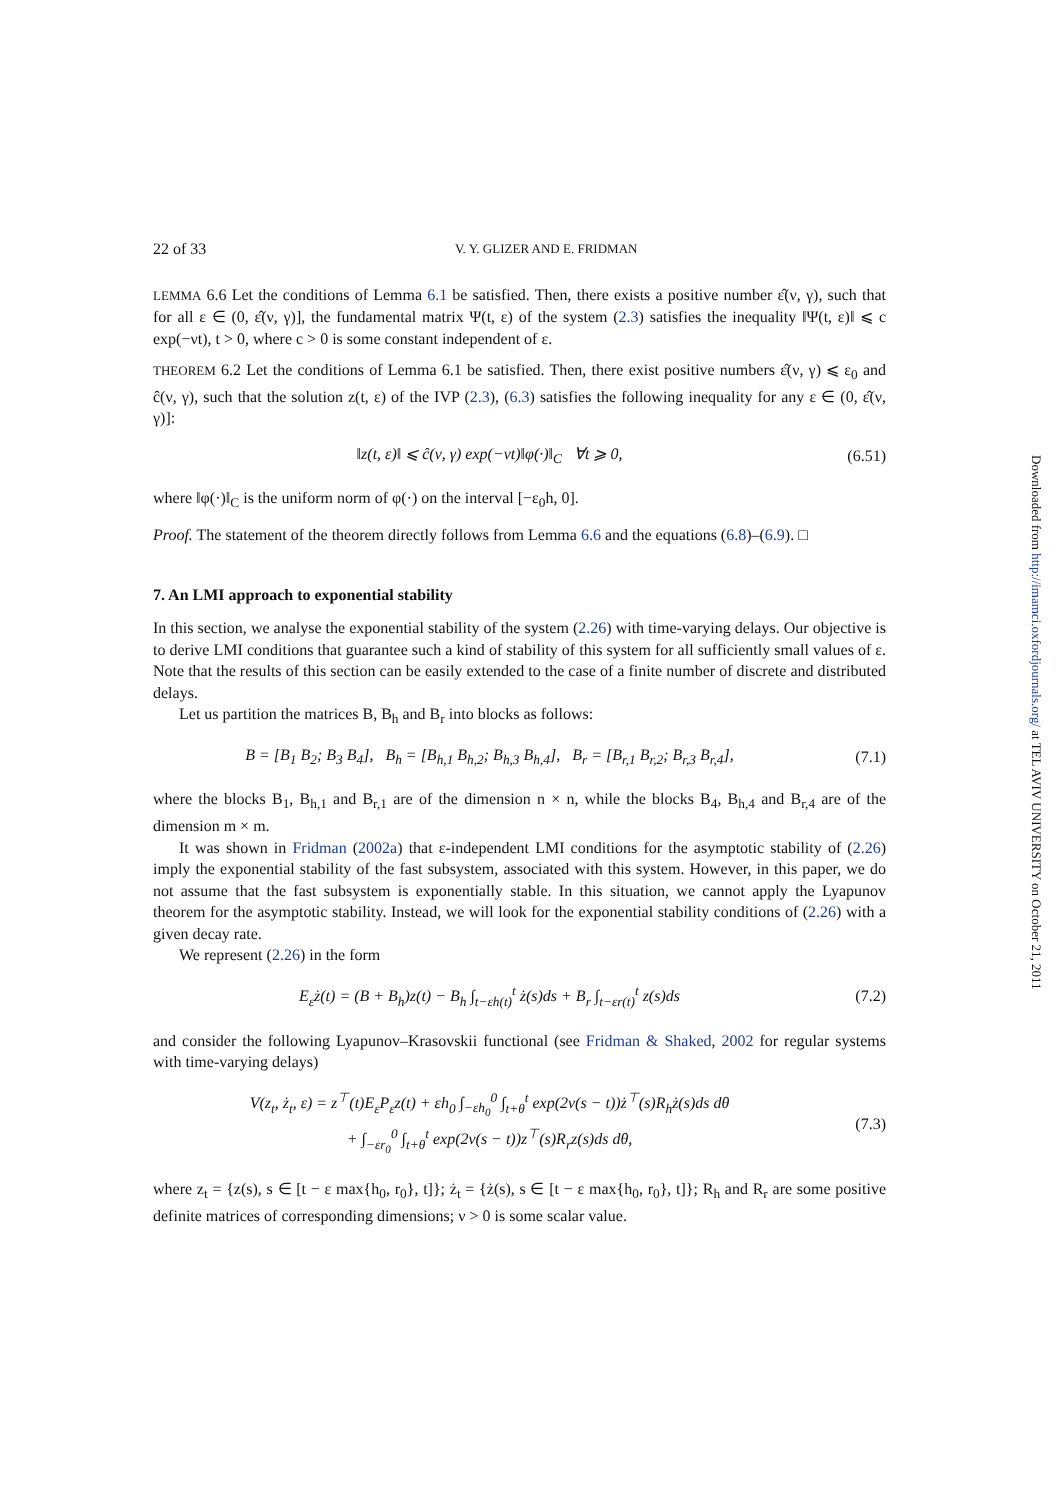22 of 33 V. Y. GLIZER AND E. FRIDMAN
LEMMA 6.6 Let the conditions of Lemma 6.1 be satisfied. Then, there exists a positive number ε̂(ν, γ), such that for all ε ∈ (0, ε̂(ν, γ)], the fundamental matrix Ψ(t, ε) of the system (2.3) satisfies the inequality ‖Ψ(t, ε)‖ ⩽ c exp(−νt), t > 0, where c > 0 is some constant independent of ε.
THEOREM 6.2 Let the conditions of Lemma 6.1 be satisfied. Then, there exist positive numbers ε̂(ν, γ) ⩽ ε<sub>0</sub> and ĉ(ν, γ), such that the solution z(t, ε) of the IVP (2.3), (6.3) satisfies the following inequality for any ε ∈ (0, ε̂(ν, γ)]:
‖z(t, ε)‖ ⩽ ĉ(ν, γ) exp(−νt)‖φ(·)‖<sub>C</sub> ∀t ⩾ 0, (6.51)
where ‖φ(·)‖<sub>C</sub> is the uniform norm of φ(·) on the interval [−ε<sub>0</sub>h, 0].
Proof. The statement of the theorem directly follows from Lemma 6.6 and the equations (6.8)–(6.9). □
7. An LMI approach to exponential stability
In this section, we analyse the exponential stability of the system (2.26) with time-varying delays. Our objective is to derive LMI conditions that guarantee such a kind of stability of this system for all sufficiently small values of ε. Note that the results of this section can be easily extended to the case of a finite number of discrete and distributed delays.
Let us partition the matrices B, B<sub>h</sub> and B<sub>r</sub> into blocks as follows:
B = [B<sub>1</sub> B<sub>2</sub>; B<sub>3</sub> B<sub>4</sub>], B<sub>h</sub> = [B<sub>h,1</sub> B<sub>h,2</sub>; B<sub>h,3</sub> B<sub>h,4</sub>], B<sub>r</sub> = [B<sub>r,1</sub> B<sub>r,2</sub>; B<sub>r,3</sub> B<sub>r,4</sub>], (7.1)
where the blocks B<sub>1</sub>, B<sub>h,1</sub> and B<sub>r,1</sub> are of the dimension n × n, while the blocks B<sub>4</sub>, B<sub>h,4</sub> and B<sub>r,4</sub> are of the dimension m × m.
It was shown in Fridman (2002a) that ε-independent LMI conditions for the asymptotic stability of (2.26) imply the exponential stability of the fast subsystem, associated with this system. However, in this paper, we do not assume that the fast subsystem is exponentially stable. In this situation, we cannot apply the Lyapunov theorem for the asymptotic stability. Instead, we will look for the exponential stability conditions of (2.26) with a given decay rate.
We represent (2.26) in the form
E<sub>ε</sub>ż(t) = (B + B<sub>h</sub>)z(t) − B<sub>h</sub> ∫<sub>t−εh(t)</sub><sup>t</sup> ż(s)ds + B<sub>r</sub> ∫<sub>t−εr(t)</sub><sup>t</sup> z(s)ds (7.2)
and consider the following Lyapunov–Krasovskii functional (see Fridman & Shaked, 2002 for regular systems with time-varying delays)
V(z<sub>t</sub>, ż<sub>t</sub>, ε) = z<sup>⊤</sup>(t)E<sub>ε</sub>P<sub>ε</sub>z(t) + εh<sub>0</sub> ∫<sub>−εh<sub>0</sub></sub><sup>0</sup> ∫<sub>t+θ</sub><sup>t</sup> exp(2ν(s − t))ż<sup>⊤</sup>(s)R<sub>h</sub>ż(s)ds dθ
+ ∫<sub>−εr<sub>0</sub></sub><sup>0</sup> ∫<sub>t+θ</sub><sup>t</sup> exp(2ν(s − t))z<sup>⊤</sup>(s)R<sub>r</sub>z(s)ds dθ, (7.3)
where z<sub>t</sub> = {z(s), s ∈ [t − ε max{h<sub>0</sub>, r<sub>0</sub>}, t]}; ż<sub>t</sub> = {ż(s), s ∈ [t − ε max{h<sub>0</sub>, r<sub>0</sub>}, t]}; R<sub>h</sub> and R<sub>r</sub> are some positive definite matrices of corresponding dimensions; ν > 0 is some scalar value.
Downloaded from http://imamci.oxfordjournals.org/ at TEL AVIV UNIVERSITY on October 21, 2011